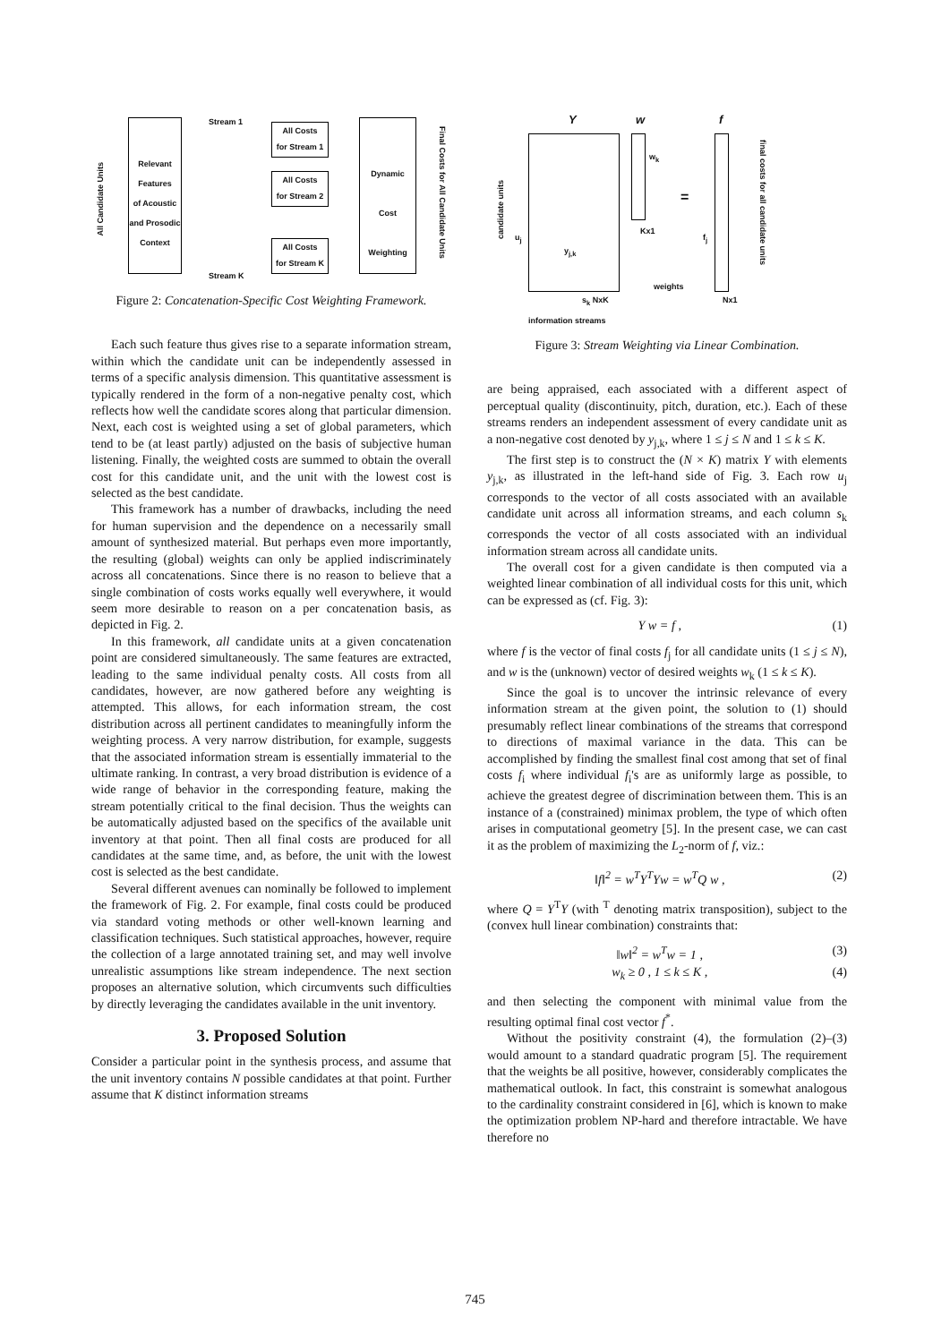Relevant
Features
of Acoustic
and Prosodic
Context
Stream 1
All Costs
for Stream 1
All Costs
for Stream 2
All Costs
for Stream K
Stream K
Dynamic
Cost
Weighting
All Candidate Units
Final Costs for All Candidate Units
Figure 2: Concatenation-Specific Cost Weighting Framework.
Each such feature thus gives rise to a separate information stream, within which the candidate unit can be independently assessed in terms of a specific analysis dimension. This quantitative assessment is typically rendered in the form of a non-negative penalty cost, which reflects how well the candidate scores along that particular dimension. Next, each cost is weighted using a set of global parameters, which tend to be (at least partly) adjusted on the basis of subjective human listening. Finally, the weighted costs are summed to obtain the overall cost for this candidate unit, and the unit with the lowest cost is selected as the best candidate.
This framework has a number of drawbacks, including the need for human supervision and the dependence on a necessarily small amount of synthesized material. But perhaps even more importantly, the resulting (global) weights can only be applied indiscriminately across all concatenations. Since there is no reason to believe that a single combination of costs works equally well everywhere, it would seem more desirable to reason on a per concatenation basis, as depicted in Fig. 2.
In this framework, all candidate units at a given concatenation point are considered simultaneously. The same features are extracted, leading to the same individual penalty costs. All costs from all candidates, however, are now gathered before any weighting is attempted. This allows, for each information stream, the cost distribution across all pertinent candidates to meaningfully inform the weighting process. A very narrow distribution, for example, suggests that the associated information stream is essentially immaterial to the ultimate ranking. In contrast, a very broad distribution is evidence of a wide range of behavior in the corresponding feature, making the stream potentially critical to the final decision. Thus the weights can be automatically adjusted based on the specifics of the available unit inventory at that point. Then all final costs are produced for all candidates at the same time, and, as before, the unit with the lowest cost is selected as the best candidate.
Several different avenues can nominally be followed to implement the framework of Fig. 2. For example, final costs could be produced via standard voting methods or other well-known learning and classification techniques. Such statistical approaches, however, require the collection of a large annotated training set, and may well involve unrealistic assumptions like stream independence. The next section proposes an alternative solution, which circumvents such difficulties by directly leveraging the candidates available in the unit inventory.
3. Proposed Solution
Consider a particular point in the synthesis process, and assume that the unit inventory contains N possible candidates at that point. Further assume that K distinct information streams
Y w f
y<sub>j,k</sub>
u<sub>j</sub>
s<sub>k</sub> NxK
w<sub>k</sub>
Kx1
weights
=
f<sub>j</sub>
Nx1
candidate units
final costs for all candidate units
information streams
Figure 3: Stream Weighting via Linear Combination.
are being appraised, each associated with a different aspect of perceptual quality (discontinuity, pitch, duration, etc.). Each of these streams renders an independent assessment of every candidate unit as a non-negative cost denoted by y<sub>j,k</sub>, where 1 ≤ j ≤ N and 1 ≤ k ≤ K.
The first step is to construct the (N × K) matrix Y with elements y<sub>j,k</sub>, as illustrated in the left-hand side of Fig. 3. Each row u<sub>j</sub> corresponds to the vector of all costs associated with an available candidate unit across all information streams, and each column s<sub>k</sub> corresponds the vector of all costs associated with an individual information stream across all candidate units.
The overall cost for a given candidate is then computed via a weighted linear combination of all individual costs for this unit, which can be expressed as (cf. Fig. 3):
Y w = f , (1)
where f is the vector of final costs f<sub>j</sub> for all candidate units (1 ≤ j ≤ N), and w is the (unknown) vector of desired weights w<sub>k</sub> (1 ≤ k ≤ K).
Since the goal is to uncover the intrinsic relevance of every information stream at the given point, the solution to (1) should presumably reflect linear combinations of the streams that correspond to directions of maximal variance in the data. This can be accomplished by finding the smallest final cost among that set of final costs f<sub>i</sub> where individual f<sub>i</sub>'s are as uniformly large as possible, to achieve the greatest degree of discrimination between them. This is an instance of a (constrained) minimax problem, the type of which often arises in computational geometry [5]. In the present case, we can cast it as the problem of maximizing the L<sub>2</sub>-norm of f, viz.:
‖f‖<sup>2</sup> = w<sup>T</sup>Y<sup>T</sup>Yw = w<sup>T</sup>Q w , (2)
where Q = Y<sup>T</sup>Y (with <sup>T</sup> denoting matrix transposition), subject to the (convex hull linear combination) constraints that:
‖w‖<sup>2</sup> = w<sup>T</sup>w = 1 , (3)
w<sub>k</sub> ≥ 0 , 1 ≤ k ≤ K , (4)
and then selecting the component with minimal value from the resulting optimal final cost vector f<sup>*</sup>.
Without the positivity constraint (4), the formulation (2)–(3) would amount to a standard quadratic program [5]. The requirement that the weights be all positive, however, considerably complicates the mathematical outlook. In fact, this constraint is somewhat analogous to the cardinality constraint considered in [6], which is known to make the optimization problem NP-hard and therefore intractable. We have therefore no
745